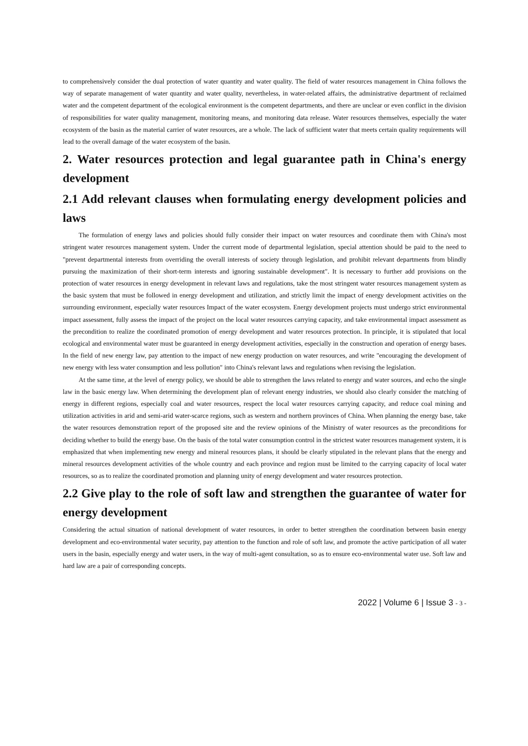to comprehensively consider the dual protection of water quantity and water quality. The field of water resources management in China follows the way of separate management of water quantity and water quality, nevertheless, in water-related affairs, the administrative department of reclaimed water and the competent department of the ecological environment is the competent departments, and there are unclear or even conflict in the division of responsibilities for water quality management, monitoring means, and monitoring data release. Water resources themselves, especially the water ecosystem of the basin as the material carrier of water resources, are a whole. The lack of sufficient water that meets certain quality requirements will lead to the overall damage of the water ecosystem of the basin.
2. Water resources protection and legal guarantee path in China's energy development
2.1 Add relevant clauses when formulating energy development policies and laws
The formulation of energy laws and policies should fully consider their impact on water resources and coordinate them with China's most stringent water resources management system. Under the current mode of departmental legislation, special attention should be paid to the need to "prevent departmental interests from overriding the overall interests of society through legislation, and prohibit relevant departments from blindly pursuing the maximization of their short-term interests and ignoring sustainable development". It is necessary to further add provisions on the protection of water resources in energy development in relevant laws and regulations, take the most stringent water resources management system as the basic system that must be followed in energy development and utilization, and strictly limit the impact of energy development activities on the surrounding environment, especially water resources Impact of the water ecosystem. Energy development projects must undergo strict environmental impact assessment, fully assess the impact of the project on the local water resources carrying capacity, and take environmental impact assessment as the precondition to realize the coordinated promotion of energy development and water resources protection. In principle, it is stipulated that local ecological and environmental water must be guaranteed in energy development activities, especially in the construction and operation of energy bases. In the field of new energy law, pay attention to the impact of new energy production on water resources, and write "encouraging the development of new energy with less water consumption and less pollution" into China's relevant laws and regulations when revising the legislation.
At the same time, at the level of energy policy, we should be able to strengthen the laws related to energy and water sources, and echo the single law in the basic energy law. When determining the development plan of relevant energy industries, we should also clearly consider the matching of energy in different regions, especially coal and water resources, respect the local water resources carrying capacity, and reduce coal mining and utilization activities in arid and semi-arid water-scarce regions, such as western and northern provinces of China. When planning the energy base, take the water resources demonstration report of the proposed site and the review opinions of the Ministry of water resources as the preconditions for deciding whether to build the energy base. On the basis of the total water consumption control in the strictest water resources management system, it is emphasized that when implementing new energy and mineral resources plans, it should be clearly stipulated in the relevant plans that the energy and mineral resources development activities of the whole country and each province and region must be limited to the carrying capacity of local water resources, so as to realize the coordinated promotion and planning unity of energy development and water resources protection.
2.2 Give play to the role of soft law and strengthen the guarantee of water for energy development
Considering the actual situation of national development of water resources, in order to better strengthen the coordination between basin energy development and eco-environmental water security, pay attention to the function and role of soft law, and promote the active participation of all water users in the basin, especially energy and water users, in the way of multi-agent consultation, so as to ensure eco-environmental water use. Soft law and hard law are a pair of corresponding concepts.
2022 | Volume 6 | Issue 3 - 3 -